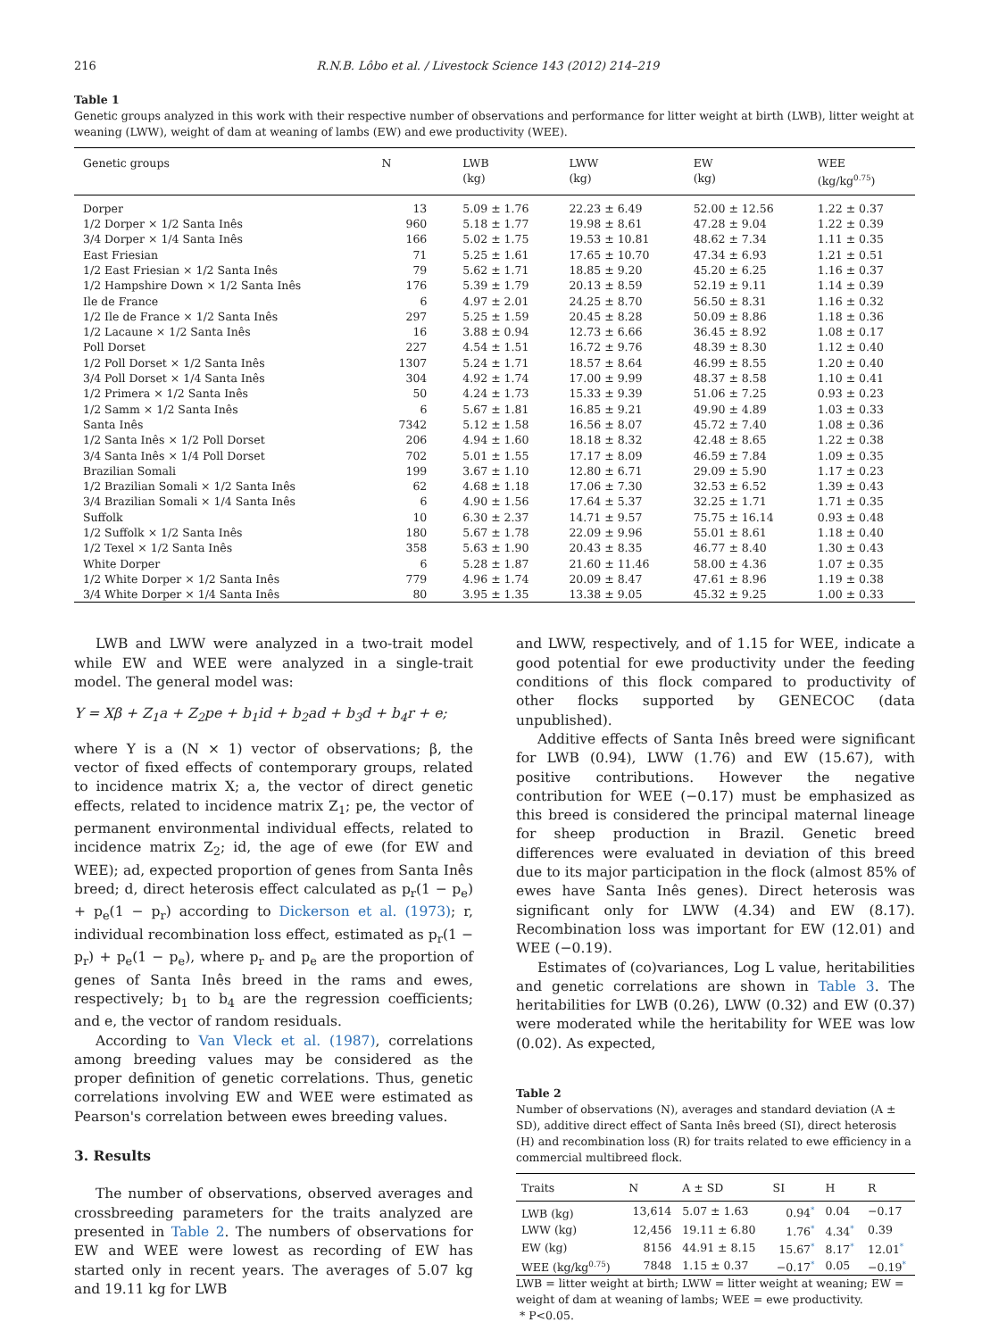216 R.N.B. Lôbo et al. / Livestock Science 143 (2012) 214–219
Table 1
Genetic groups analyzed in this work with their respective number of observations and performance for litter weight at birth (LWB), litter weight at weaning (LWW), weight of dam at weaning of lambs (EW) and ewe productivity (WEE).
| Genetic groups | N | LWB (kg) | LWW (kg) | EW (kg) | WEE (kg/kg<sup>0.75</sup>) |
| --- | --- | --- | --- | --- | --- |
| Dorper | 13 | 5.09 ± 1.76 | 22.23 ± 6.49 | 52.00 ± 12.56 | 1.22 ± 0.37 |
| 1/2 Dorper × 1/2 Santa Inês | 960 | 5.18 ± 1.77 | 19.98 ± 8.61 | 47.28 ± 9.04 | 1.22 ± 0.39 |
| 3/4 Dorper × 1/4 Santa Inês | 166 | 5.02 ± 1.75 | 19.53 ± 10.81 | 48.62 ± 7.34 | 1.11 ± 0.35 |
| East Friesian | 71 | 5.25 ± 1.61 | 17.65 ± 10.70 | 47.34 ± 6.93 | 1.21 ± 0.51 |
| 1/2 East Friesian × 1/2 Santa Inês | 79 | 5.62 ± 1.71 | 18.85 ± 9.20 | 45.20 ± 6.25 | 1.16 ± 0.37 |
| 1/2 Hampshire Down × 1/2 Santa Inês | 176 | 5.39 ± 1.79 | 20.13 ± 8.59 | 52.19 ± 9.11 | 1.14 ± 0.39 |
| Ile de France | 6 | 4.97 ± 2.01 | 24.25 ± 8.70 | 56.50 ± 8.31 | 1.16 ± 0.32 |
| 1/2 Ile de France × 1/2 Santa Inês | 297 | 5.25 ± 1.59 | 20.45 ± 8.28 | 50.09 ± 8.86 | 1.18 ± 0.36 |
| 1/2 Lacaune × 1/2 Santa Inês | 16 | 3.88 ± 0.94 | 12.73 ± 6.66 | 36.45 ± 8.92 | 1.08 ± 0.17 |
| Poll Dorset | 227 | 4.54 ± 1.51 | 16.72 ± 9.76 | 48.39 ± 8.30 | 1.12 ± 0.40 |
| 1/2 Poll Dorset × 1/2 Santa Inês | 1307 | 5.24 ± 1.71 | 18.57 ± 8.64 | 46.99 ± 8.55 | 1.20 ± 0.40 |
| 3/4 Poll Dorset × 1/4 Santa Inês | 304 | 4.92 ± 1.74 | 17.00 ± 9.99 | 48.37 ± 8.58 | 1.10 ± 0.41 |
| 1/2 Primera × 1/2 Santa Inês | 50 | 4.24 ± 1.73 | 15.33 ± 9.39 | 51.06 ± 7.25 | 0.93 ± 0.23 |
| 1/2 Samm × 1/2 Santa Inês | 6 | 5.67 ± 1.81 | 16.85 ± 9.21 | 49.90 ± 4.89 | 1.03 ± 0.33 |
| Santa Inês | 7342 | 5.12 ± 1.58 | 16.56 ± 8.07 | 45.72 ± 7.40 | 1.08 ± 0.36 |
| 1/2 Santa Inês × 1/2 Poll Dorset | 206 | 4.94 ± 1.60 | 18.18 ± 8.32 | 42.48 ± 8.65 | 1.22 ± 0.38 |
| 3/4 Santa Inês × 1/4 Poll Dorset | 702 | 5.01 ± 1.55 | 17.17 ± 8.09 | 46.59 ± 7.84 | 1.09 ± 0.35 |
| Brazilian Somali | 199 | 3.67 ± 1.10 | 12.80 ± 6.71 | 29.09 ± 5.90 | 1.17 ± 0.23 |
| 1/2 Brazilian Somali × 1/2 Santa Inês | 62 | 4.68 ± 1.18 | 17.06 ± 7.30 | 32.53 ± 6.52 | 1.39 ± 0.43 |
| 3/4 Brazilian Somali × 1/4 Santa Inês | 6 | 4.90 ± 1.56 | 17.64 ± 5.37 | 32.25 ± 1.71 | 1.71 ± 0.35 |
| Suffolk | 10 | 6.30 ± 2.37 | 14.71 ± 9.57 | 75.75 ± 16.14 | 0.93 ± 0.48 |
| 1/2 Suffolk × 1/2 Santa Inês | 180 | 5.67 ± 1.78 | 22.09 ± 9.96 | 55.01 ± 8.61 | 1.18 ± 0.40 |
| 1/2 Texel × 1/2 Santa Inês | 358 | 5.63 ± 1.90 | 20.43 ± 8.35 | 46.77 ± 8.40 | 1.30 ± 0.43 |
| White Dorper | 6 | 5.28 ± 1.87 | 21.60 ± 11.46 | 58.00 ± 4.36 | 1.07 ± 0.35 |
| 1/2 White Dorper × 1/2 Santa Inês | 779 | 4.96 ± 1.74 | 20.09 ± 8.47 | 47.61 ± 8.96 | 1.19 ± 0.38 |
| 3/4 White Dorper × 1/4 Santa Inês | 80 | 3.95 ± 1.35 | 13.38 ± 9.05 | 45.32 ± 9.25 | 1.00 ± 0.33 |
LWB and LWW were analyzed in a two-trait model while EW and WEE were analyzed in a single-trait model. The general model was:
Y = Xβ + Z<sub>1</sub>a + Z<sub>2</sub>pe + b<sub>1</sub>id + b<sub>2</sub>ad + b<sub>3</sub>d + b<sub>4</sub>r + e;
where Y is a (N × 1) vector of observations; β, the vector of fixed effects of contemporary groups, related to incidence matrix X; a, the vector of direct genetic effects, related to incidence matrix Z<sub>1</sub>; pe, the vector of permanent environmental individual effects, related to incidence matrix Z<sub>2</sub>; id, the age of ewe (for EW and WEE); ad, expected proportion of genes from Santa Inês breed; d, direct heterosis effect calculated as p<sub>r</sub>(1 − p<sub>e</sub>) + p<sub>e</sub>(1 − p<sub>r</sub>) according to Dickerson et al. (1973); r, individual recombination loss effect, estimated as p<sub>r</sub>(1 − p<sub>r</sub>) + p<sub>e</sub>(1 − p<sub>e</sub>), where p<sub>r</sub> and p<sub>e</sub> are the proportion of genes of Santa Inês breed in the rams and ewes, respectively; b<sub>1</sub> to b<sub>4</sub> are the regression coefficients; and e, the vector of random residuals.
According to Van Vleck et al. (1987), correlations among breeding values may be considered as the proper definition of genetic correlations. Thus, genetic correlations involving EW and WEE were estimated as Pearson's correlation between ewes breeding values.
3. Results
The number of observations, observed averages and crossbreeding parameters for the traits analyzed are presented in Table 2. The numbers of observations for EW and WEE were lowest as recording of EW has started only in recent years. The averages of 5.07 kg and 19.11 kg for LWB
and LWW, respectively, and of 1.15 for WEE, indicate a good potential for ewe productivity under the feeding conditions of this flock compared to productivity of other flocks supported by GENECOC (data unpublished).
Additive effects of Santa Inês breed were significant for LWB (0.94), LWW (1.76) and EW (15.67), with positive contributions. However the negative contribution for WEE (−0.17) must be emphasized as this breed is considered the principal maternal lineage for sheep production in Brazil. Genetic breed differences were evaluated in deviation of this breed due to its major participation in the flock (almost 85% of ewes have Santa Inês genes). Direct heterosis was significant only for LWW (4.34) and EW (8.17). Recombination loss was important for EW (12.01) and WEE (−0.19).
Estimates of (co)variances, Log L value, heritabilities and genetic correlations are shown in Table 3. The heritabilities for LWB (0.26), LWW (0.32) and EW (0.37) were moderated while the heritability for WEE was low (0.02). As expected,
Table 2
Number of observations (N), averages and standard deviation (A ± SD), additive direct effect of Santa Inês breed (SI), direct heterosis (H) and recombination loss (R) for traits related to ewe efficiency in a commercial multibreed flock.
| Traits | N | A ± SD | SI | H | R |
| --- | --- | --- | --- | --- | --- |
| LWB (kg) | 13,614 | 5.07 ± 1.63 | 0.94<sup>*</sup> | 0.04 | −0.17 |
| LWW (kg) | 12,456 | 19.11 ± 6.80 | 1.76<sup>*</sup> | 4.34<sup>*</sup> | 0.39 |
| EW (kg) | 8156 | 44.91 ± 8.15 | 15.67<sup>*</sup> | 8.17<sup>*</sup> | 12.01<sup>*</sup> |
| WEE (kg/kg<sup>0.75</sup>) | 7848 | 1.15 ± 0.37 | −0.17<sup>*</sup> | 0.05 | −0.19<sup>*</sup> |
LWB = litter weight at birth; LWW = litter weight at weaning; EW = weight of dam at weaning of lambs; WEE = ewe productivity.
* P<0.05.